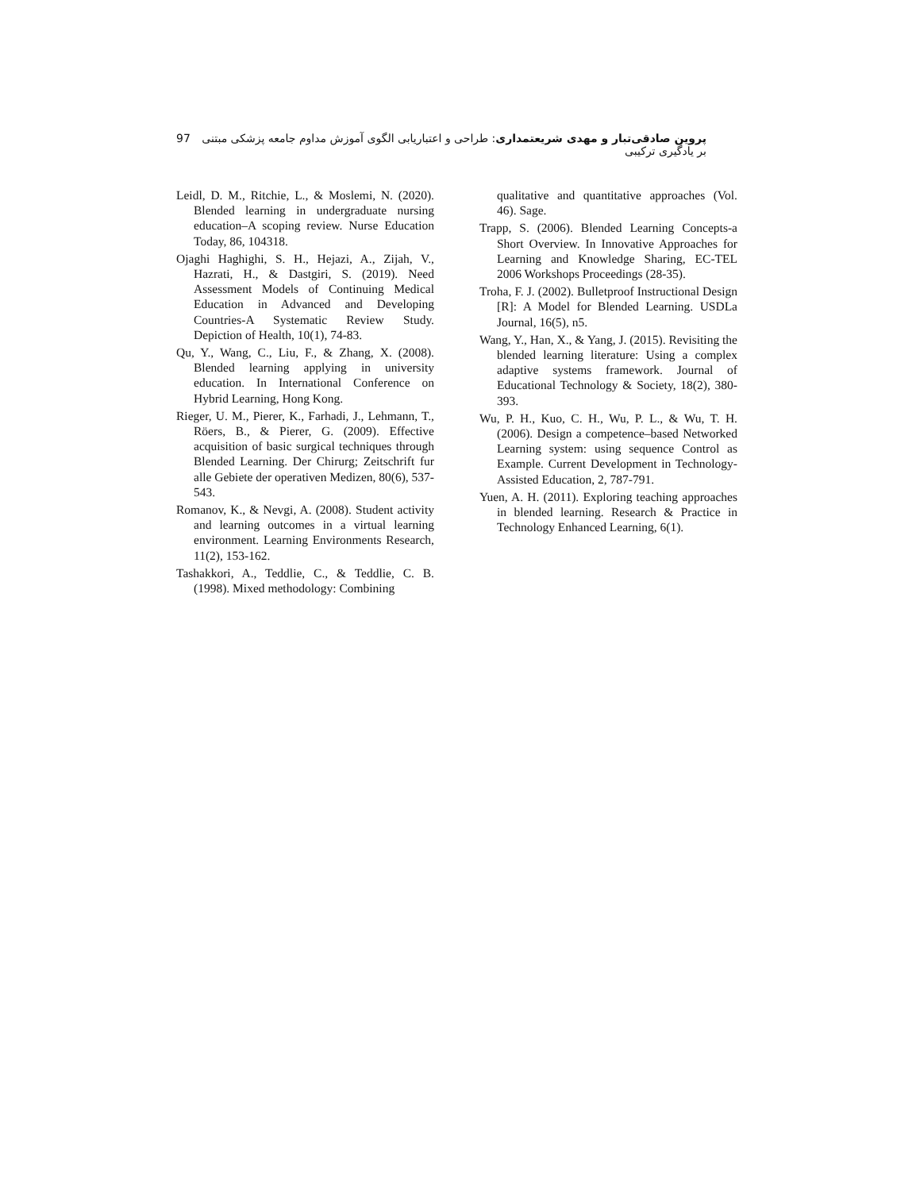97 پروین صادقی‌تبار و مهدی شریعتمداری: طراحی و اعتباریابی الگوی آموزش مداوم جامعه پزشکی مبتنی بر یادگیری ترکیبی
Leidl, D. M., Ritchie, L., & Moslemi, N. (2020). Blended learning in undergraduate nursing education–A scoping review. Nurse Education Today, 86, 104318.
Ojaghi Haghighi, S. H., Hejazi, A., Zijah, V., Hazrati, H., & Dastgiri, S. (2019). Need Assessment Models of Continuing Medical Education in Advanced and Developing Countries-A Systematic Review Study. Depiction of Health, 10(1), 74-83.
Qu, Y., Wang, C., Liu, F., & Zhang, X. (2008). Blended learning applying in university education. In International Conference on Hybrid Learning, Hong Kong.
Rieger, U. M., Pierer, K., Farhadi, J., Lehmann, T., Röers, B., & Pierer, G. (2009). Effective acquisition of basic surgical techniques through Blended Learning. Der Chirurg; Zeitschrift fur alle Gebiete der operativen Medizen, 80(6), 537-543.
Romanov, K., & Nevgi, A. (2008). Student activity and learning outcomes in a virtual learning environment. Learning Environments Research, 11(2), 153-162.
Tashakkori, A., Teddlie, C., & Teddlie, C. B. (1998). Mixed methodology: Combining
qualitative and quantitative approaches (Vol. 46). Sage.
Trapp, S. (2006). Blended Learning Concepts-a Short Overview. In Innovative Approaches for Learning and Knowledge Sharing, EC-TEL 2006 Workshops Proceedings (28-35).
Troha, F. J. (2002). Bulletproof Instructional Design [R]: A Model for Blended Learning. USDLa Journal, 16(5), n5.
Wang, Y., Han, X., & Yang, J. (2015). Revisiting the blended learning literature: Using a complex adaptive systems framework. Journal of Educational Technology & Society, 18(2), 380-393.
Wu, P. H., Kuo, C. H., Wu, P. L., & Wu, T. H. (2006). Design a competence–based Networked Learning system: using sequence Control as Example. Current Development in Technology-Assisted Education, 2, 787-791.
Yuen, A. H. (2011). Exploring teaching approaches in blended learning. Research & Practice in Technology Enhanced Learning, 6(1).